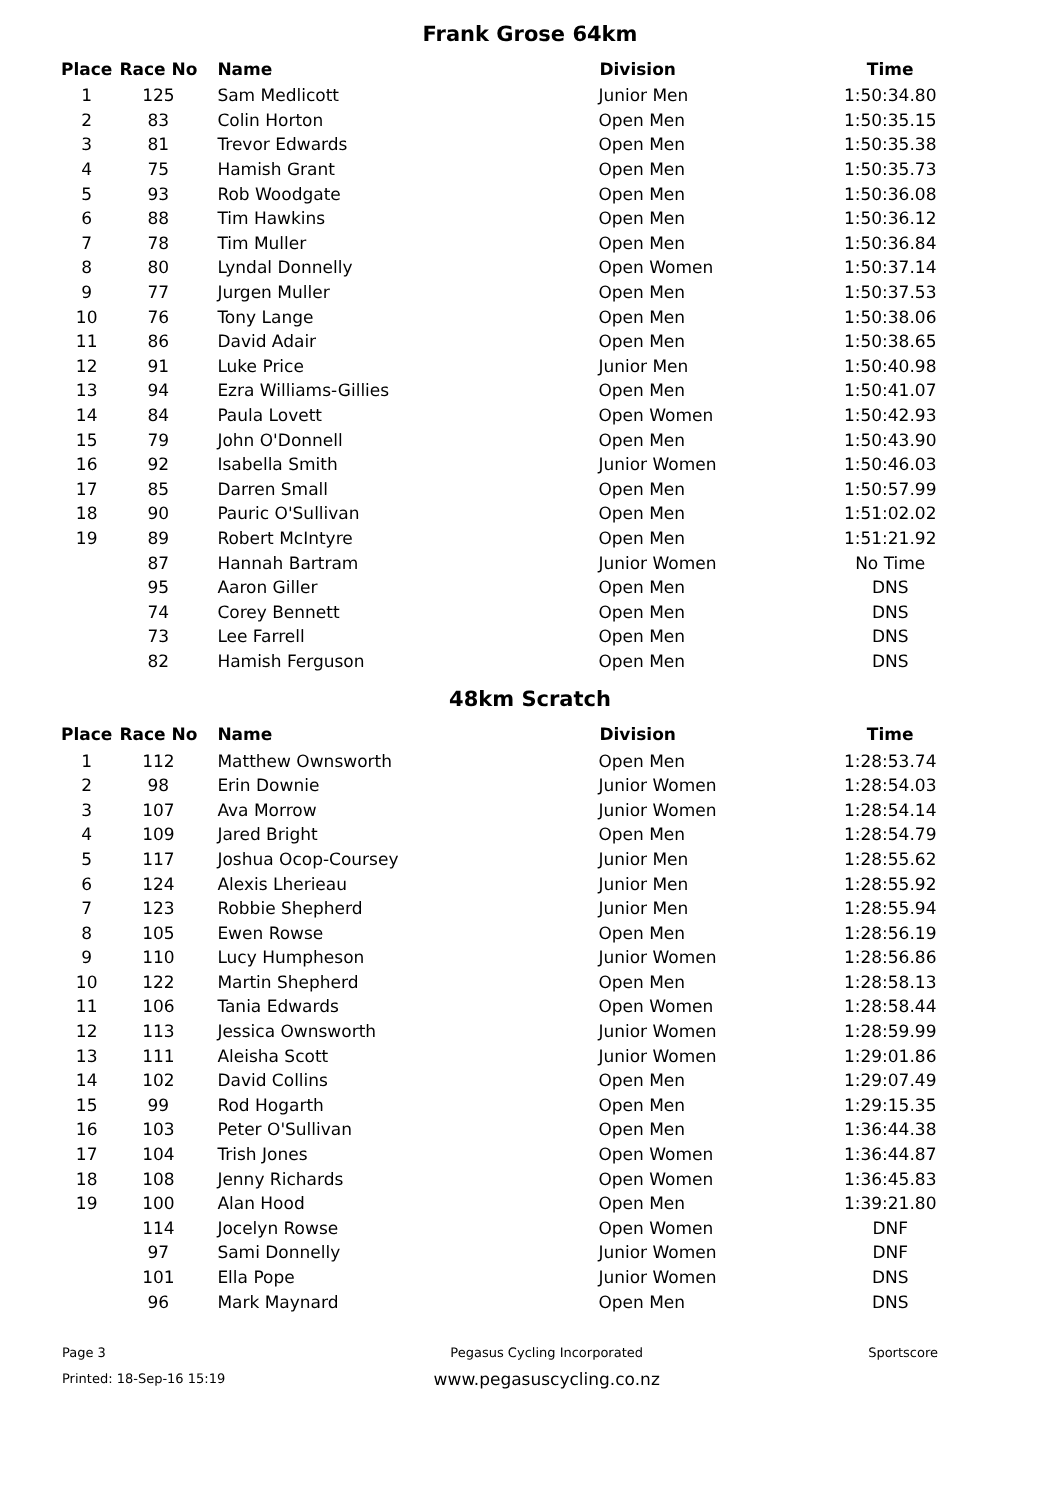Frank Grose 64km
| Place | Race No | Name | Division | Time |
| --- | --- | --- | --- | --- |
| 1 | 125 | Sam Medlicott | Junior Men | 1:50:34.80 |
| 2 | 83 | Colin Horton | Open Men | 1:50:35.15 |
| 3 | 81 | Trevor Edwards | Open Men | 1:50:35.38 |
| 4 | 75 | Hamish Grant | Open Men | 1:50:35.73 |
| 5 | 93 | Rob Woodgate | Open Men | 1:50:36.08 |
| 6 | 88 | Tim Hawkins | Open Men | 1:50:36.12 |
| 7 | 78 | Tim Muller | Open Men | 1:50:36.84 |
| 8 | 80 | Lyndal Donnelly | Open Women | 1:50:37.14 |
| 9 | 77 | Jurgen Muller | Open Men | 1:50:37.53 |
| 10 | 76 | Tony Lange | Open Men | 1:50:38.06 |
| 11 | 86 | David Adair | Open Men | 1:50:38.65 |
| 12 | 91 | Luke Price | Junior Men | 1:50:40.98 |
| 13 | 94 | Ezra Williams-Gillies | Open Men | 1:50:41.07 |
| 14 | 84 | Paula Lovett | Open Women | 1:50:42.93 |
| 15 | 79 | John O'Donnell | Open Men | 1:50:43.90 |
| 16 | 92 | Isabella Smith | Junior Women | 1:50:46.03 |
| 17 | 85 | Darren Small | Open Men | 1:50:57.99 |
| 18 | 90 | Pauric O'Sullivan | Open Men | 1:51:02.02 |
| 19 | 89 | Robert McIntyre | Open Men | 1:51:21.92 |
| | 87 | Hannah Bartram | Junior Women | No Time |
| | 95 | Aaron Giller | Open Men | DNS |
| | 74 | Corey Bennett | Open Men | DNS |
| | 73 | Lee Farrell | Open Men | DNS |
| | 82 | Hamish Ferguson | Open Men | DNS |
48km Scratch
| Place | Race No | Name | Division | Time |
| --- | --- | --- | --- | --- |
| 1 | 112 | Matthew Ownsworth | Open Men | 1:28:53.74 |
| 2 | 98 | Erin Downie | Junior Women | 1:28:54.03 |
| 3 | 107 | Ava Morrow | Junior Women | 1:28:54.14 |
| 4 | 109 | Jared Bright | Open Men | 1:28:54.79 |
| 5 | 117 | Joshua Ocop-Coursey | Junior Men | 1:28:55.62 |
| 6 | 124 | Alexis Lherieau | Junior Men | 1:28:55.92 |
| 7 | 123 | Robbie Shepherd | Junior Men | 1:28:55.94 |
| 8 | 105 | Ewen Rowse | Open Men | 1:28:56.19 |
| 9 | 110 | Lucy Humpheson | Junior Women | 1:28:56.86 |
| 10 | 122 | Martin Shepherd | Open Men | 1:28:58.13 |
| 11 | 106 | Tania Edwards | Open Women | 1:28:58.44 |
| 12 | 113 | Jessica Ownsworth | Junior Women | 1:28:59.99 |
| 13 | 111 | Aleisha Scott | Junior Women | 1:29:01.86 |
| 14 | 102 | David Collins | Open Men | 1:29:07.49 |
| 15 | 99 | Rod Hogarth | Open Men | 1:29:15.35 |
| 16 | 103 | Peter O'Sullivan | Open Men | 1:36:44.38 |
| 17 | 104 | Trish Jones | Open Women | 1:36:44.87 |
| 18 | 108 | Jenny Richards | Open Women | 1:36:45.83 |
| 19 | 100 | Alan Hood | Open Men | 1:39:21.80 |
| | 114 | Jocelyn Rowse | Open Women | DNF |
| | 97 | Sami Donnelly | Junior Women | DNF |
| | 101 | Ella Pope | Junior Women | DNS |
| | 96 | Mark Maynard | Open Men | DNS |
Page 3
Printed: 18-Sep-16 15:19
Pegasus Cycling Incorporated
www.pegasuscycling.co.nz
Sportscore